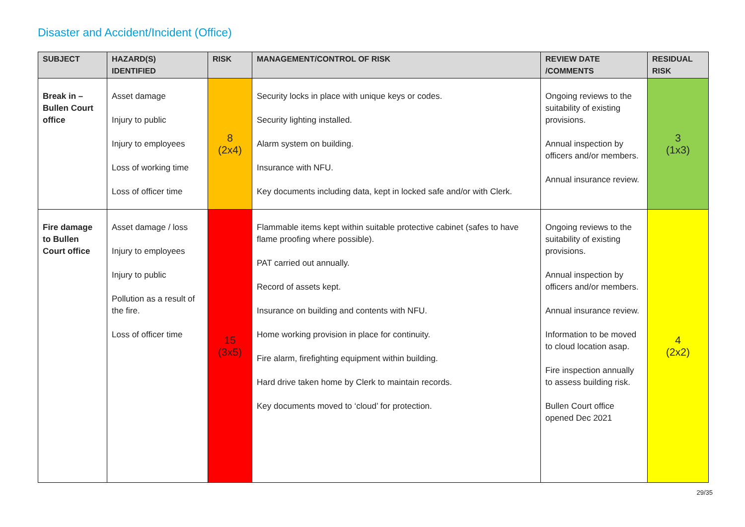Disaster and Accident/Incident (Office)
| SUBJECT | HAZARD(S) IDENTIFIED | RISK | MANAGEMENT/CONTROL OF RISK | REVIEW DATE /COMMENTS | RESIDUAL RISK |
| --- | --- | --- | --- | --- | --- |
| Break in – Bullen Court office | Asset damage Injury to public Injury to employees Loss of working time Loss of officer time | 8 (2x4) | Security locks in place with unique keys or codes. Security lighting installed. Alarm system on building. Insurance with NFU. Key documents including data, kept in locked safe and/or with Clerk. | Ongoing reviews to the suitability of existing provisions. Annual inspection by officers and/or members. Annual insurance review. | 3 (1x3) |
| Fire damage to Bullen Court office | Asset damage / loss Injury to employees Injury to public Pollution as a result of the fire. Loss of officer time | 15 (3x5) | Flammable items kept within suitable protective cabinet (safes to have flame proofing where possible). PAT carried out annually. Record of assets kept. Insurance on building and contents with NFU. Home working provision in place for continuity. Fire alarm, firefighting equipment within building. Hard drive taken home by Clerk to maintain records. Key documents moved to ‘cloud’ for protection. | Ongoing reviews to the suitability of existing provisions. Annual inspection by officers and/or members. Annual insurance review. Information to be moved to cloud location asap. Fire inspection annually to assess building risk. Bullen Court office opened Dec 2021 | 4 (2x2) |
29/35